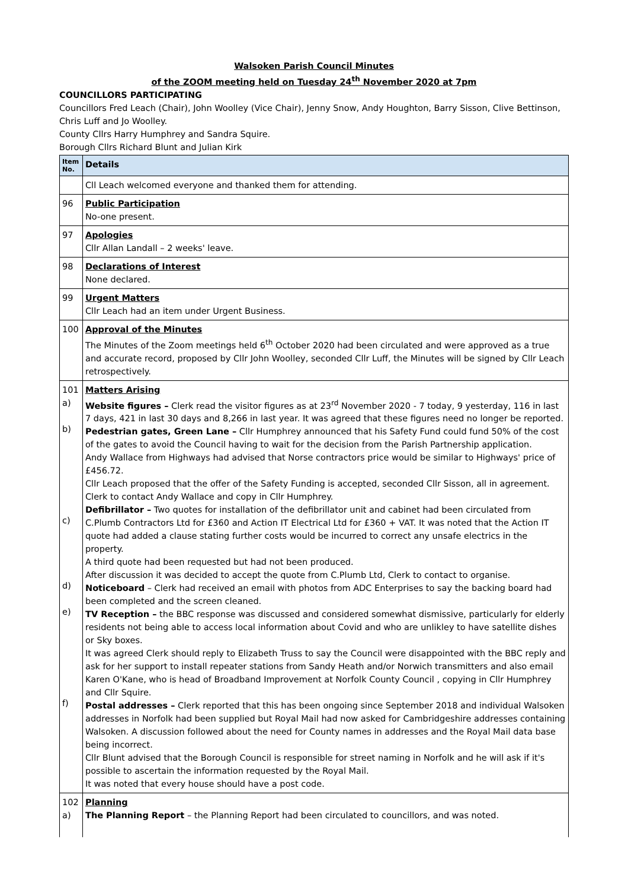Walsoken Parish Council Minutes
of the ZOOM meeting held on Tuesday 24<sup>th</sup> November 2020 at 7pm
COUNCILLORS PARTICIPATING
Councillors Fred Leach (Chair), John Woolley (Vice Chair), Jenny Snow, Andy Houghton, Barry Sisson, Clive Bettinson, Chris Luff and Jo Woolley.
County Cllrs Harry Humphrey and Sandra Squire.
Borough Cllrs Richard Blunt and Julian Kirk
| Item No. | Details |
| --- | --- |
| | Cll Leach welcomed everyone and thanked them for attending. |
| 96 | Public Participation No-one present. |
| 97 | Apologies Cllr Allan Landall – 2 weeks' leave. |
| 98 | Declarations of Interest None declared. |
| 99 | Urgent Matters Cllr Leach had an item under Urgent Business. |
| 100 | Approval of the Minutes The Minutes of the Zoom meetings held 6<sup>th</sup> October 2020 had been circulated and were approved as a true and accurate record, proposed by Cllr John Woolley, seconded Cllr Luff, the Minutes will be signed by Cllr Leach retrospectively. |
| 101 a) b) c) d) e) f) | Matters Arising Website figures – Clerk read the visitor figures as at 23<sup>rd</sup> November 2020 - 7 today, 9 yesterday, 116 in last 7 days, 421 in last 30 days and 8,266 in last year. It was agreed that these figures need no longer be reported. Pedestrian gates, Green Lane – Cllr Humphrey announced that his Safety Fund could fund 50% of the cost of the gates to avoid the Council having to wait for the decision from the Parish Partnership application. Andy Wallace from Highways had advised that Norse contractors price would be similar to Highways' price of £456.72. Cllr Leach proposed that the offer of the Safety Funding is accepted, seconded Cllr Sisson, all in agreement. Clerk to contact Andy Wallace and copy in Cllr Humphrey. Defibrillator – Two quotes for installation of the defibrillator unit and cabinet had been circulated from C.Plumb Contractors Ltd for £360 and Action IT Electrical Ltd for £360 + VAT. It was noted that the Action IT quote had added a clause stating further costs would be incurred to correct any unsafe electrics in the property. A third quote had been requested but had not been produced. After discussion it was decided to accept the quote from C.Plumb Ltd, Clerk to contact to organise. Noticeboard – Clerk had received an email with photos from ADC Enterprises to say the backing board had been completed and the screen cleaned. TV Reception – the BBC response was discussed and considered somewhat dismissive, particularly for elderly residents not being able to access local information about Covid and who are unlikley to have satellite dishes or Sky boxes. It was agreed Clerk should reply to Elizabeth Truss to say the Council were disappointed with the BBC reply and ask for her support to install repeater stations from Sandy Heath and/or Norwich transmitters and also email Karen O'Kane, who is head of Broadband Improvement at Norfolk County Council , copying in Cllr Humphrey and Cllr Squire. Postal addresses – Clerk reported that this has been ongoing since September 2018 and individual Walsoken addresses in Norfolk had been supplied but Royal Mail had now asked for Cambridgeshire addresses containing Walsoken. A discussion followed about the need for County names in addresses and the Royal Mail data base being incorrect. Cllr Blunt advised that the Borough Council is responsible for street naming in Norfolk and he will ask if it's possible to ascertain the information requested by the Royal Mail. It was noted that every house should have a post code. |
| 102 a) | Planning The Planning Report – the Planning Report had been circulated to councillors, and was noted. |